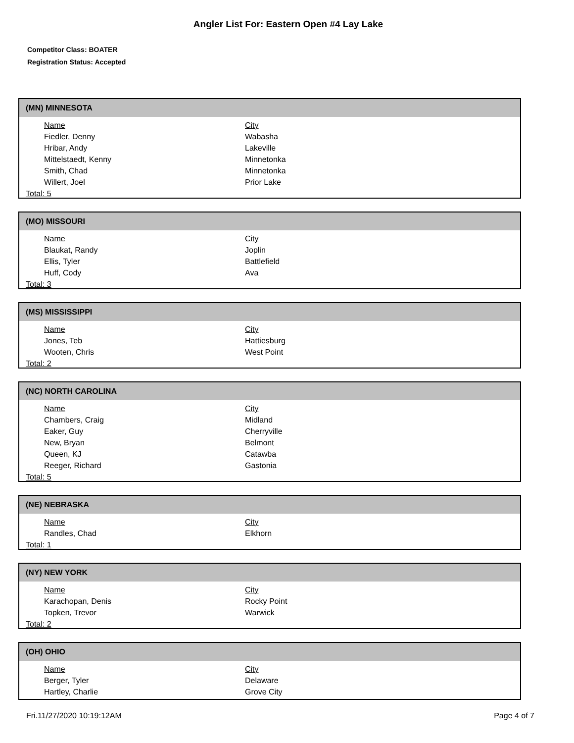Angler List For: Eastern Open #4 Lay Lake
Competitor Class: BOATER
Registration Status: Accepted
(MN) MINNESOTA
| Name | City |
| --- | --- |
| Fiedler, Denny | Wabasha |
| Hribar, Andy | Lakeville |
| Mittelstaedt, Kenny | Minnetonka |
| Smith, Chad | Minnetonka |
| Willert, Joel | Prior Lake |
Total: 5
(MO) MISSOURI
| Name | City |
| --- | --- |
| Blaukat, Randy | Joplin |
| Ellis, Tyler | Battlefield |
| Huff, Cody | Ava |
Total: 3
(MS) MISSISSIPPI
| Name | City |
| --- | --- |
| Jones, Teb | Hattiesburg |
| Wooten, Chris | West Point |
Total: 2
(NC) NORTH CAROLINA
| Name | City |
| --- | --- |
| Chambers, Craig | Midland |
| Eaker, Guy | Cherryville |
| New, Bryan | Belmont |
| Queen, KJ | Catawba |
| Reeger, Richard | Gastonia |
Total: 5
(NE) NEBRASKA
| Name | City |
| --- | --- |
| Randles, Chad | Elkhorn |
Total: 1
(NY) NEW YORK
| Name | City |
| --- | --- |
| Karachopan, Denis | Rocky Point |
| Topken, Trevor | Warwick |
Total: 2
(OH) OHIO
| Name | City |
| --- | --- |
| Berger, Tyler | Delaware |
| Hartley, Charlie | Grove City |
Fri.11/27/2020 10:19:12AM Page 4 of 7